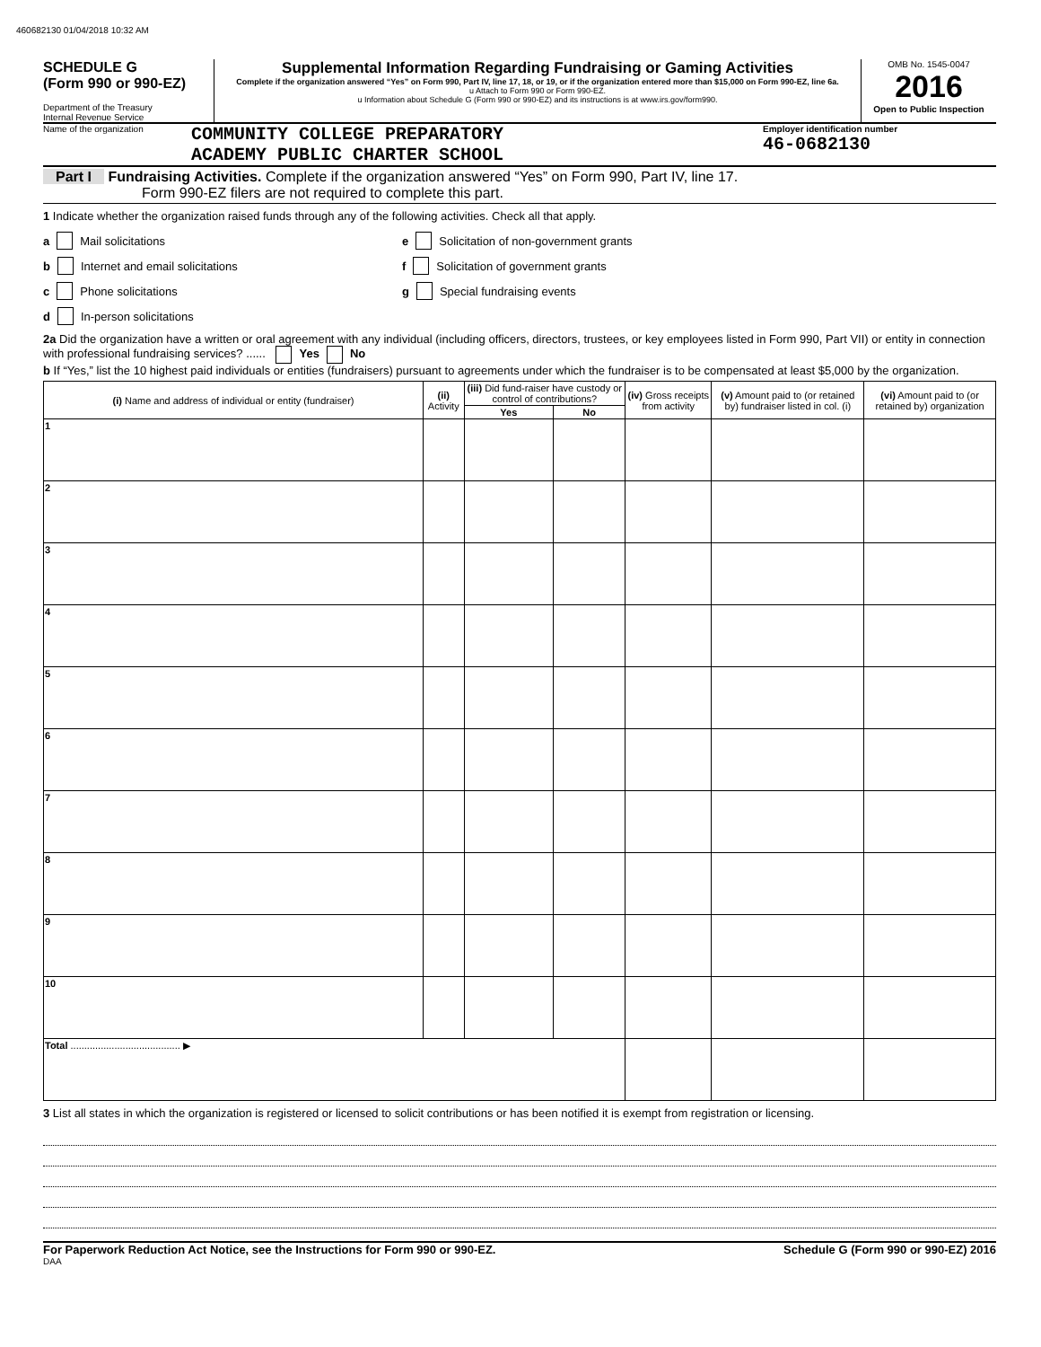460682130 01/04/2018 10:32 AM
SCHEDULE G
(Form 990 or 990-EZ)
Department of the Treasury
Internal Revenue Service
Supplemental Information Regarding Fundraising or Gaming Activities
Complete if the organization answered “Yes” on Form 990, Part IV, line 17, 18, or 19, or if the organization entered more than $15,000 on Form 990-EZ, line 6a.
u Attach to Form 990 or Form 990-EZ.
u Information about Schedule G (Form 990 or 990-EZ) and its instructions is at www.irs.gov/form990.
OMB No. 1545-0047
2016
Open to Public Inspection
Name of the organization
COMMUNITY COLLEGE PREPARATORY
ACADEMY PUBLIC CHARTER SCHOOL
Employer identification number
46-0682130
Part I Fundraising Activities. Complete if the organization answered “Yes” on Form 990, Part IV, line 17.
Form 990-EZ filers are not required to complete this part.
1 Indicate whether the organization raised funds through any of the following activities. Check all that apply.
a Mail solicitations
b Internet and email solicitations
c Phone solicitations
d In-person solicitations
e Solicitation of non-government grants
f Solicitation of government grants
g Special fundraising events
2a Did the organization have a written or oral agreement with any individual (including officers, directors, trustees, or key employees listed in Form 990, Part VII) or entity in connection with professional fundraising services? ...... Yes No
b If “Yes,” list the 10 highest paid individuals or entities (fundraisers) pursuant to agreements under which the fundraiser is to be compensated at least $5,000 by the organization.
| (i) Name and address of individual or entity (fundraiser) | (ii) Activity | (iii) Did fund-raiser have custody or control of contributions? | | (iv) Gross receipts from activity | (v) Amount paid to (or retained by) fundraiser listed in col. (i) | (vi) Amount paid to (or retained by) organization |
| --- | --- | --- | --- | --- | --- | --- |
| | | Yes | No | | | |
| 1 | | | | | | |
| 2 | | | | | | |
| 3 | | | | | | |
| 4 | | | | | | |
| 5 | | | | | | |
| 6 | | | | | | |
| 7 | | | | | | |
| 8 | | | | | | |
| 9 | | | | | | |
| 10 | | | | | | |
| Total ........................................ ▶ | | | | | | |
3 List all states in which the organization is registered or licensed to solicit contributions or has been notified it is exempt from registration or licensing.
For Paperwork Reduction Act Notice, see the Instructions for Form 990 or 990-EZ. Schedule G (Form 990 or 990-EZ) 2016
DAA